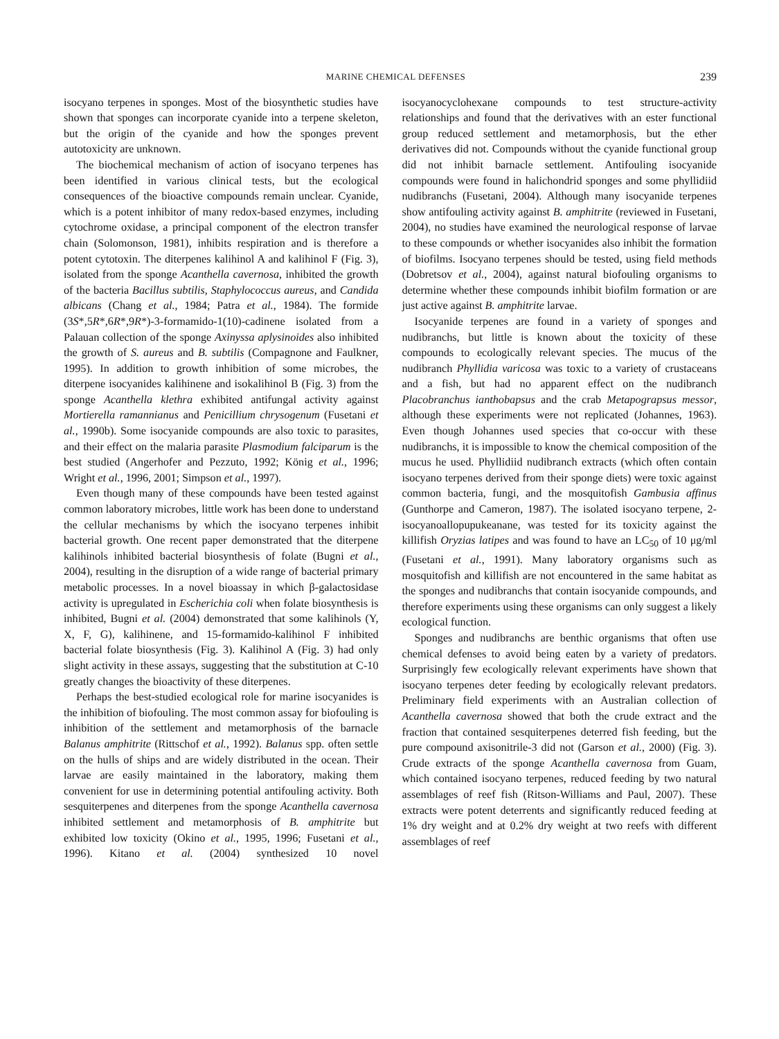MARINE CHEMICAL DEFENSES 239
isocyano terpenes in sponges. Most of the biosynthetic studies have shown that sponges can incorporate cyanide into a terpene skeleton, but the origin of the cyanide and how the sponges prevent autotoxicity are unknown.
The biochemical mechanism of action of isocyano terpenes has been identified in various clinical tests, but the ecological consequences of the bioactive compounds remain unclear. Cyanide, which is a potent inhibitor of many redox-based enzymes, including cytochrome oxidase, a principal component of the electron transfer chain (Solomonson, 1981), inhibits respiration and is therefore a potent cytotoxin. The diterpenes kalihinol A and kalihinol F (Fig. 3), isolated from the sponge Acanthella cavernosa, inhibited the growth of the bacteria Bacillus subtilis, Staphylococcus aureus, and Candida albicans (Chang et al., 1984; Patra et al., 1984). The formide (3S*,5R*,6R*,9R*)-3-formamido-1(10)-cadinene isolated from a Palauan collection of the sponge Axinyssa aplysinoides also inhibited the growth of S. aureus and B. subtilis (Compagnone and Faulkner, 1995). In addition to growth inhibition of some microbes, the diterpene isocyanides kalihinene and isokalihinol B (Fig. 3) from the sponge Acanthella klethra exhibited antifungal activity against Mortierella ramannianus and Penicillium chrysogenum (Fusetani et al., 1990b). Some isocyanide compounds are also toxic to parasites, and their effect on the malaria parasite Plasmodium falciparum is the best studied (Angerhofer and Pezzuto, 1992; König et al., 1996; Wright et al., 1996, 2001; Simpson et al., 1997).
Even though many of these compounds have been tested against common laboratory microbes, little work has been done to understand the cellular mechanisms by which the isocyano terpenes inhibit bacterial growth. One recent paper demonstrated that the diterpene kalihinols inhibited bacterial biosynthesis of folate (Bugni et al., 2004), resulting in the disruption of a wide range of bacterial primary metabolic processes. In a novel bioassay in which β-galactosidase activity is upregulated in Escherichia coli when folate biosynthesis is inhibited, Bugni et al. (2004) demonstrated that some kalihinols (Y, X, F, G), kalihinene, and 15-formamido-kalihinol F inhibited bacterial folate biosynthesis (Fig. 3). Kalihinol A (Fig. 3) had only slight activity in these assays, suggesting that the substitution at C-10 greatly changes the bioactivity of these diterpenes.
Perhaps the best-studied ecological role for marine isocyanides is the inhibition of biofouling. The most common assay for biofouling is inhibition of the settlement and metamorphosis of the barnacle Balanus amphitrite (Rittschof et al., 1992). Balanus spp. often settle on the hulls of ships and are widely distributed in the ocean. Their larvae are easily maintained in the laboratory, making them convenient for use in determining potential antifouling activity. Both sesquiterpenes and diterpenes from the sponge Acanthella cavernosa inhibited settlement and metamorphosis of B. amphitrite but exhibited low toxicity (Okino et al., 1995, 1996; Fusetani et al., 1996). Kitano et al. (2004) synthesized 10 novel isocyanocyclohexane compounds to test structure-activity relationships and found that the derivatives with an ester functional group reduced settlement and metamorphosis, but the ether derivatives did not. Compounds without the cyanide functional group did not inhibit barnacle settlement. Antifouling isocyanide compounds were found in halichondrid sponges and some phyllidiid nudibranchs (Fusetani, 2004). Although many isocyanide terpenes show antifouling activity against B. amphitrite (reviewed in Fusetani, 2004), no studies have examined the neurological response of larvae to these compounds or whether isocyanides also inhibit the formation of biofilms. Isocyano terpenes should be tested, using field methods (Dobretsov et al., 2004), against natural biofouling organisms to determine whether these compounds inhibit biofilm formation or are just active against B. amphitrite larvae.
Isocyanide terpenes are found in a variety of sponges and nudibranchs, but little is known about the toxicity of these compounds to ecologically relevant species. The mucus of the nudibranch Phyllidia varicosa was toxic to a variety of crustaceans and a fish, but had no apparent effect on the nudibranch Placobranchus ianthobapsus and the crab Metapograpsus messor, although these experiments were not replicated (Johannes, 1963). Even though Johannes used species that co-occur with these nudibranchs, it is impossible to know the chemical composition of the mucus he used. Phyllidiid nudibranch extracts (which often contain isocyano terpenes derived from their sponge diets) were toxic against common bacteria, fungi, and the mosquitofish Gambusia affinus (Gunthorpe and Cameron, 1987). The isolated isocyano terpene, 2-isocyanoallopupukeanane, was tested for its toxicity against the killifish Oryzias latipes and was found to have an LC<sub>50</sub> of 10 μg/ml (Fusetani et al., 1991). Many laboratory organisms such as mosquitofish and killifish are not encountered in the same habitat as the sponges and nudibranchs that contain isocyanide compounds, and therefore experiments using these organisms can only suggest a likely ecological function.
Sponges and nudibranchs are benthic organisms that often use chemical defenses to avoid being eaten by a variety of predators. Surprisingly few ecologically relevant experiments have shown that isocyano terpenes deter feeding by ecologically relevant predators. Preliminary field experiments with an Australian collection of Acanthella cavernosa showed that both the crude extract and the fraction that contained sesquiterpenes deterred fish feeding, but the pure compound axisonitrile-3 did not (Garson et al., 2000) (Fig. 3). Crude extracts of the sponge Acanthella cavernosa from Guam, which contained isocyano terpenes, reduced feeding by two natural assemblages of reef fish (Ritson-Williams and Paul, 2007). These extracts were potent deterrents and significantly reduced feeding at 1% dry weight and at 0.2% dry weight at two reefs with different assemblages of reef